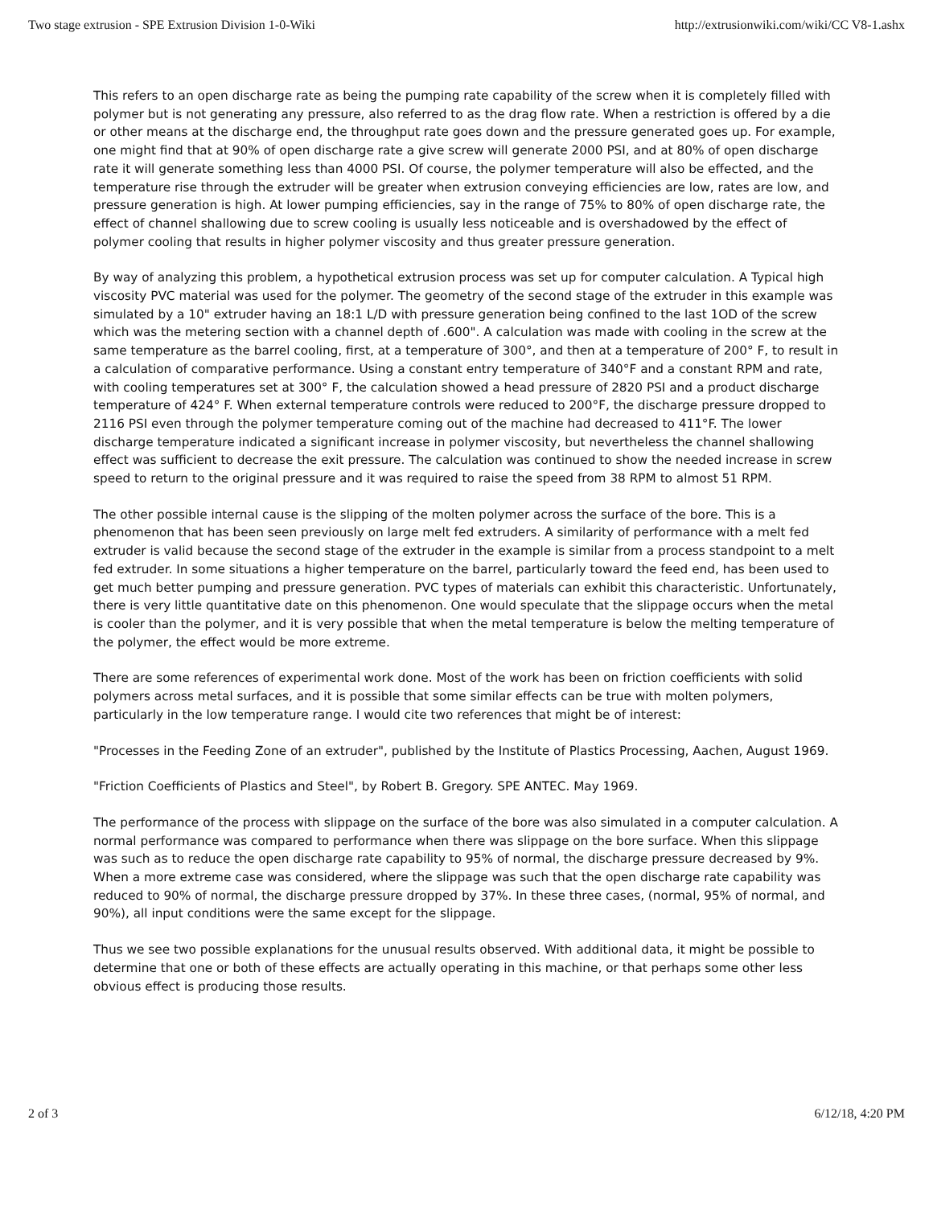Two stage extrusion - SPE Extrusion Division 1-0-Wiki http://extrusionwiki.com/wiki/CC V8-1.ashx
This refers to an open discharge rate as being the pumping rate capability of the screw when it is completely filled with polymer but is not generating any pressure, also referred to as the drag flow rate. When a restriction is offered by a die or other means at the discharge end, the throughput rate goes down and the pressure generated goes up. For example, one might find that at 90% of open discharge rate a give screw will generate 2000 PSI, and at 80% of open discharge rate it will generate something less than 4000 PSI. Of course, the polymer temperature will also be effected, and the temperature rise through the extruder will be greater when extrusion conveying efficiencies are low, rates are low, and pressure generation is high. At lower pumping efficiencies, say in the range of 75% to 80% of open discharge rate, the effect of channel shallowing due to screw cooling is usually less noticeable and is overshadowed by the effect of polymer cooling that results in higher polymer viscosity and thus greater pressure generation.
By way of analyzing this problem, a hypothetical extrusion process was set up for computer calculation. A Typical high viscosity PVC material was used for the polymer. The geometry of the second stage of the extruder in this example was simulated by a 10" extruder having an 18:1 L/D with pressure generation being confined to the last 1OD of the screw which was the metering section with a channel depth of .600". A calculation was made with cooling in the screw at the same temperature as the barrel cooling, first, at a temperature of 300°, and then at a temperature of 200° F, to result in a calculation of comparative performance. Using a constant entry temperature of 340°F and a constant RPM and rate, with cooling temperatures set at 300° F, the calculation showed a head pressure of 2820 PSI and a product discharge temperature of 424° F. When external temperature controls were reduced to 200°F, the discharge pressure dropped to 2116 PSI even through the polymer temperature coming out of the machine had decreased to 411°F. The lower discharge temperature indicated a significant increase in polymer viscosity, but nevertheless the channel shallowing effect was sufficient to decrease the exit pressure. The calculation was continued to show the needed increase in screw speed to return to the original pressure and it was required to raise the speed from 38 RPM to almost 51 RPM.
The other possible internal cause is the slipping of the molten polymer across the surface of the bore. This is a phenomenon that has been seen previously on large melt fed extruders. A similarity of performance with a melt fed extruder is valid because the second stage of the extruder in the example is similar from a process standpoint to a melt fed extruder. In some situations a higher temperature on the barrel, particularly toward the feed end, has been used to get much better pumping and pressure generation. PVC types of materials can exhibit this characteristic. Unfortunately, there is very little quantitative date on this phenomenon. One would speculate that the slippage occurs when the metal is cooler than the polymer, and it is very possible that when the metal temperature is below the melting temperature of the polymer, the effect would be more extreme.
There are some references of experimental work done. Most of the work has been on friction coefficients with solid polymers across metal surfaces, and it is possible that some similar effects can be true with molten polymers, particularly in the low temperature range. I would cite two references that might be of interest:
"Processes in the Feeding Zone of an extruder", published by the Institute of Plastics Processing, Aachen, August 1969.
"Friction Coefficients of Plastics and Steel", by Robert B. Gregory. SPE ANTEC. May 1969.
The performance of the process with slippage on the surface of the bore was also simulated in a computer calculation. A normal performance was compared to performance when there was slippage on the bore surface. When this slippage was such as to reduce the open discharge rate capability to 95% of normal, the discharge pressure decreased by 9%. When a more extreme case was considered, where the slippage was such that the open discharge rate capability was reduced to 90% of normal, the discharge pressure dropped by 37%. In these three cases, (normal, 95% of normal, and 90%), all input conditions were the same except for the slippage.
Thus we see two possible explanations for the unusual results observed. With additional data, it might be possible to determine that one or both of these effects are actually operating in this machine, or that perhaps some other less obvious effect is producing those results.
2 of 3 6/12/18, 4:20 PM